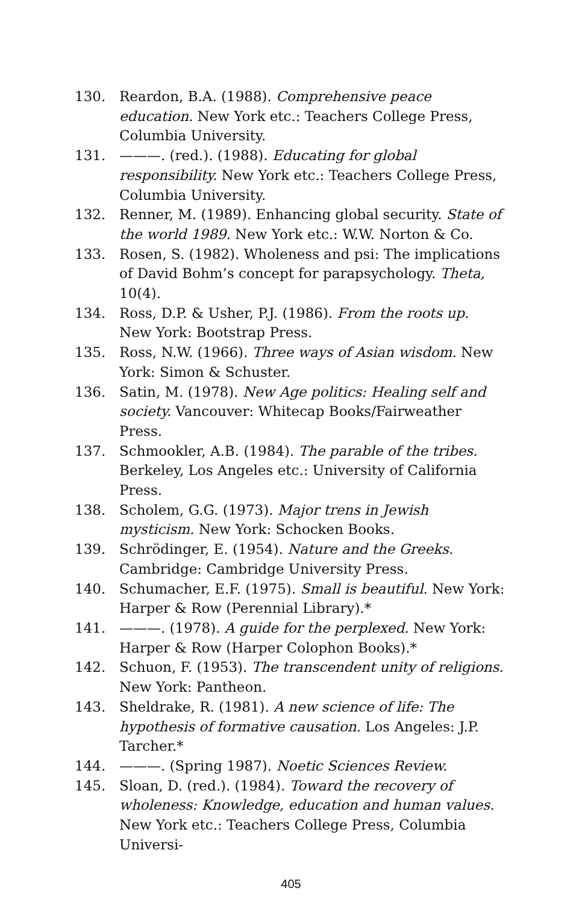130. Reardon, B.A. (1988). Comprehensive peace education. New York etc.: Teachers College Press, Columbia University.
131. ———. (red.). (1988). Educating for global responsibility. New York etc.: Teachers College Press, Columbia University.
132. Renner, M. (1989). Enhancing global security. State of the world 1989. New York etc.: W.W. Norton & Co.
133. Rosen, S. (1982). Wholeness and psi: The implications of David Bohm’s concept for parapsychology. Theta, 10(4).
134. Ross, D.P. & Usher, P.J. (1986). From the roots up. New York: Bootstrap Press.
135. Ross, N.W. (1966). Three ways of Asian wisdom. New York: Simon & Schuster.
136. Satin, M. (1978). New Age politics: Healing self and society. Vancouver: Whitecap Books/Fairweather Press.
137. Schmookler, A.B. (1984). The parable of the tribes. Berkeley, Los Angeles etc.: University of California Press.
138. Scholem, G.G. (1973). Major trens in Jewish mysticism. New York: Schocken Books.
139. Schrödinger, E. (1954). Nature and the Greeks. Cambridge: Cambridge University Press.
140. Schumacher, E.F. (1975). Small is beautiful. New York: Harper & Row (Perennial Library).*
141. ———. (1978). A guide for the perplexed. New York: Harper & Row (Harper Colophon Books).*
142. Schuon, F. (1953). The transcendent unity of religions. New York: Pantheon.
143. Sheldrake, R. (1981). A new science of life: The hypothesis of formative causation. Los Angeles: J.P. Tarcher.*
144. ———. (Spring 1987). Noetic Sciences Review.
145. Sloan, D. (red.). (1984). Toward the recovery of wholeness: Knowledge, education and human values. New York etc.: Teachers College Press, Columbia Universi-
405